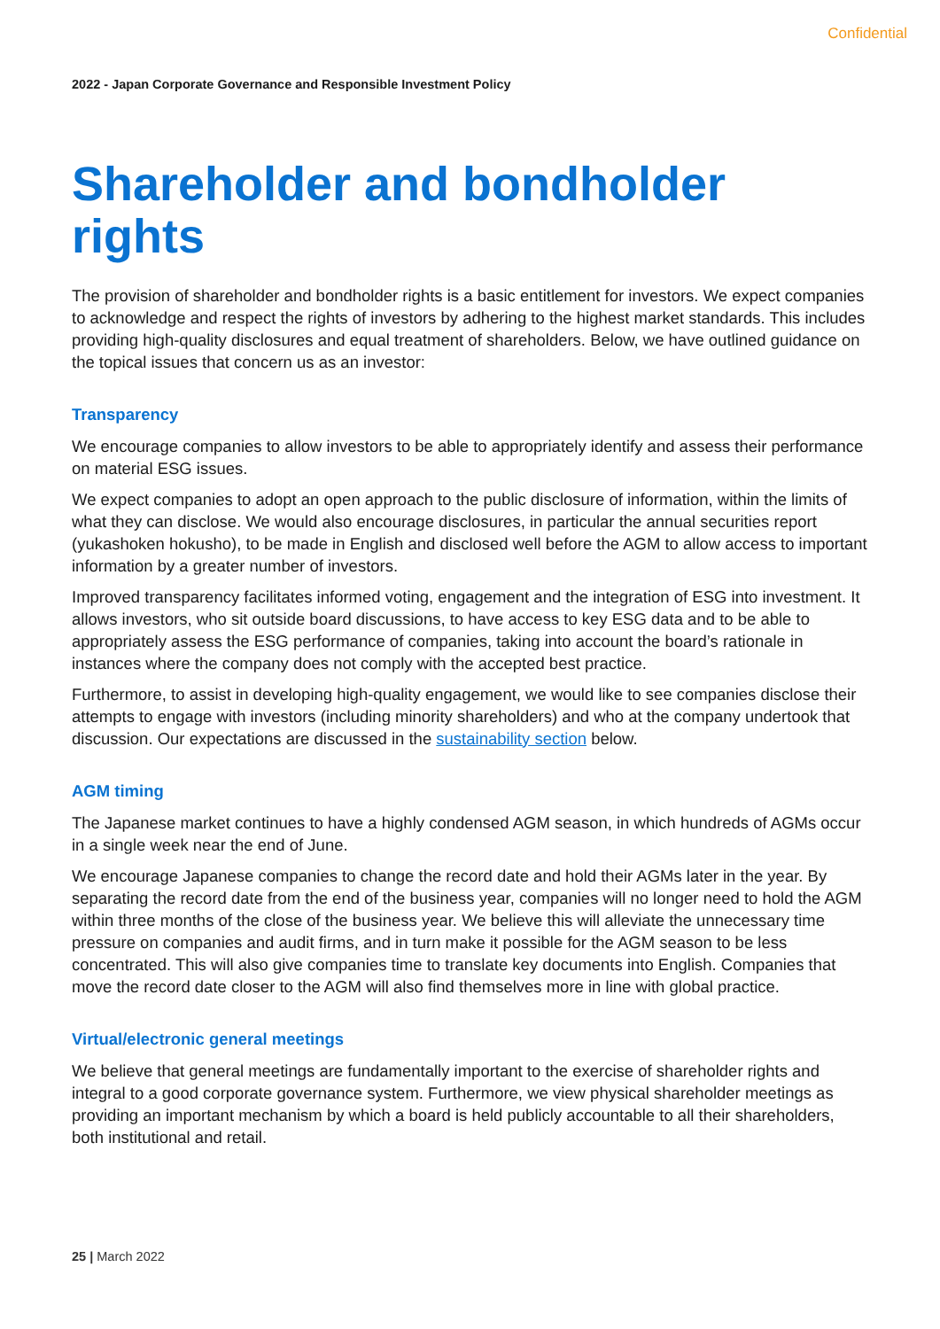Confidential
2022 - Japan Corporate Governance and Responsible Investment Policy
Shareholder and bondholder rights
The provision of shareholder and bondholder rights is a basic entitlement for investors. We expect companies to acknowledge and respect the rights of investors by adhering to the highest market standards. This includes providing high-quality disclosures and equal treatment of shareholders. Below, we have outlined guidance on the topical issues that concern us as an investor:
Transparency
We encourage companies to allow investors to be able to appropriately identify and assess their performance on material ESG issues.
We expect companies to adopt an open approach to the public disclosure of information, within the limits of what they can disclose. We would also encourage disclosures, in particular the annual securities report (yukashoken hokusho), to be made in English and disclosed well before the AGM to allow access to important information by a greater number of investors.
Improved transparency facilitates informed voting, engagement and the integration of ESG into investment. It allows investors, who sit outside board discussions, to have access to key ESG data and to be able to appropriately assess the ESG performance of companies, taking into account the board’s rationale in instances where the company does not comply with the accepted best practice.
Furthermore, to assist in developing high-quality engagement, we would like to see companies disclose their attempts to engage with investors (including minority shareholders) and who at the company undertook that discussion. Our expectations are discussed in the sustainability section below.
AGM timing
The Japanese market continues to have a highly condensed AGM season, in which hundreds of AGMs occur in a single week near the end of June.
We encourage Japanese companies to change the record date and hold their AGMs later in the year. By separating the record date from the end of the business year, companies will no longer need to hold the AGM within three months of the close of the business year. We believe this will alleviate the unnecessary time pressure on companies and audit firms, and in turn make it possible for the AGM season to be less concentrated. This will also give companies time to translate key documents into English. Companies that move the record date closer to the AGM will also find themselves more in line with global practice.
Virtual/electronic general meetings
We believe that general meetings are fundamentally important to the exercise of shareholder rights and integral to a good corporate governance system. Furthermore, we view physical shareholder meetings as providing an important mechanism by which a board is held publicly accountable to all their shareholders, both institutional and retail.
25 | March 2022